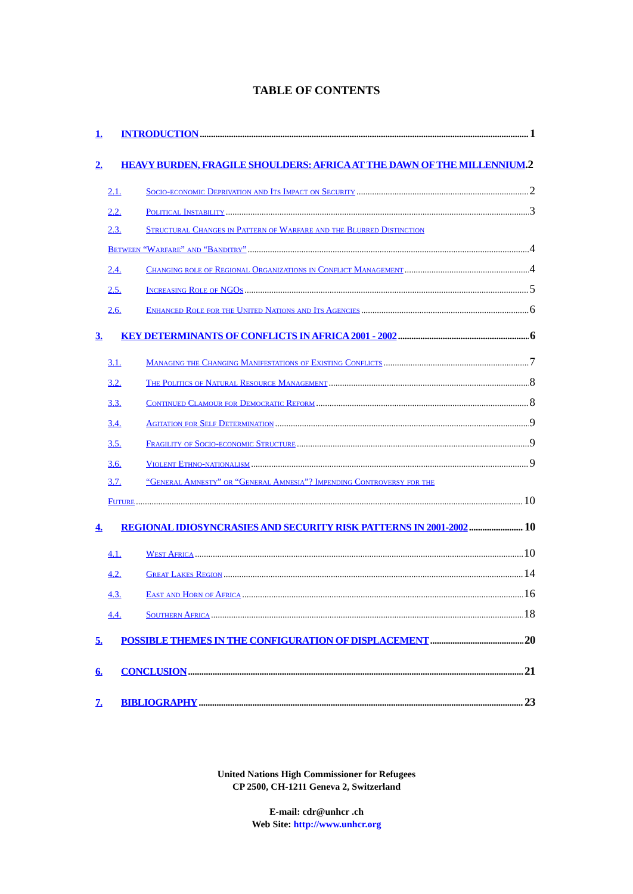TABLE OF CONTENTS
1. INTRODUCTION 1
2. HEAVY BURDEN, FRAGILE SHOULDERS: AFRICA AT THE DAWN OF THE MILLENNIUM.2
2.1. Socio-economic Deprivation and Its Impact on Security 2
2.2. Political Instability 3
2.3. Structural Changes in Pattern of Warfare and the Blurred Distinction
Between “Warfare” and “Banditry” 4
2.4. Changing role of Regional Organizations in Conflict Management 4
2.5. Increasing Role of NGOs 5
2.6. Enhanced Role for the United Nations and Its Agencies 6
3. KEY DETERMINANTS OF CONFLICTS IN AFRICA 2001 - 2002 6
3.1. Managing the Changing Manifestations of Existing Conflicts 7
3.2. The Politics of Natural Resource Management 8
3.3. Continued Clamour for Democratic Reform 8
3.4. Agitation for Self Determination 9
3.5. Fragility of Socio-economic Structure 9
3.6. Violent Ethno-nationalism 9
3.7. “General Amnesty” or “General Amnesia”? Impending Controversy for the
Future 10
4. REGIONAL IDIOSYNCRASIES AND SECURITY RISK PATTERNS IN 2001-2002 10
4.1. West Africa 10
4.2. Great Lakes Region 14
4.3. East and Horn of Africa 16
4.4. Southern Africa 18
5. POSSIBLE THEMES IN THE CONFIGURATION OF DISPLACEMENT 20
6. CONCLUSION 21
7. BIBLIOGRAPHY 23
United Nations High Commissioner for Refugees
CP 2500, CH-1211 Geneva 2, Switzerland
E-mail: cdr@unhcr .ch
Web Site: http://www.unhcr.org